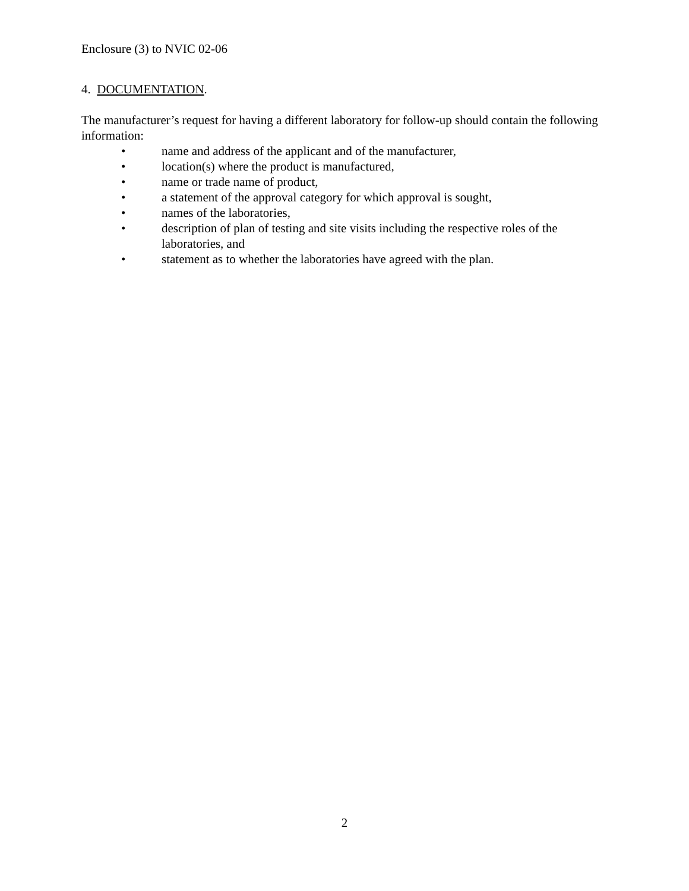Enclosure (3) to NVIC 02-06
4. DOCUMENTATION.
The manufacturer’s request for having a different laboratory for follow-up should contain the following information:
• name and address of the applicant and of the manufacturer,
• location(s) where the product is manufactured,
• name or trade name of product,
• a statement of the approval category for which approval is sought,
• names of the laboratories,
• description of plan of testing and site visits including the respective roles of the laboratories, and
• statement as to whether the laboratories have agreed with the plan.
2